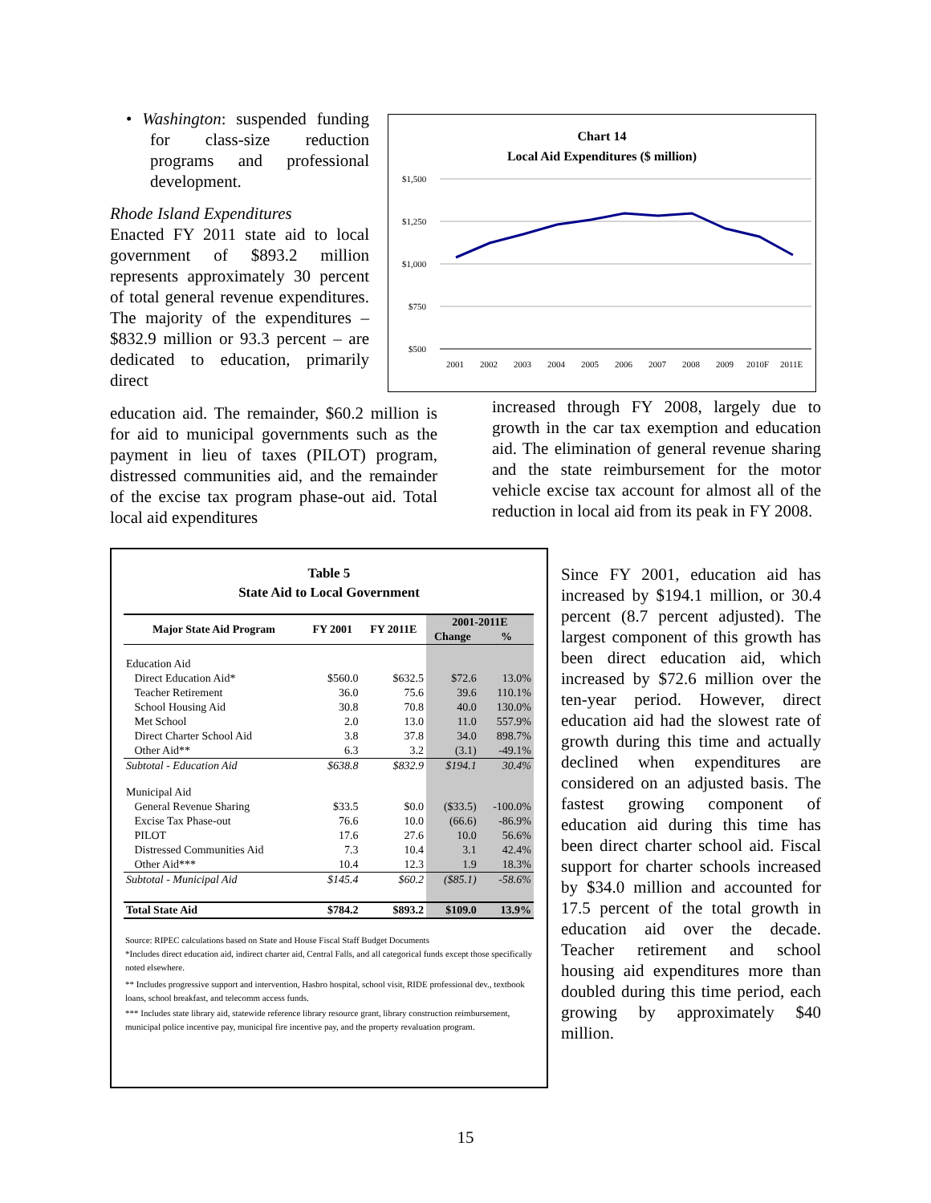• Washington: suspended funding for class-size reduction programs and professional development.
Rhode Island Expenditures
Enacted FY 2011 state aid to local government of $893.2 million represents approximately 30 percent of total general revenue expenditures. The majority of the expenditures – $832.9 million or 93.3 percent – are dedicated to education, primarily direct
Chart 14
Local Aid Expenditures ($ million)
$1,500
$1,250
$1,000
$750
$500
2001
2002
2003
2004
2005
2006
2007
2008
2009
2010F
2011E
education aid. The remainder, $60.2 million is for aid to municipal governments such as the payment in lieu of taxes (PILOT) program, distressed communities aid, and the remainder of the excise tax program phase-out aid. Total local aid expenditures
increased through FY 2008, largely due to growth in the car tax exemption and education aid. The elimination of general revenue sharing and the state reimbursement for the motor vehicle excise tax account for almost all of the reduction in local aid from its peak in FY 2008.
Table 5
State Aid to Local Government
| Major State Aid Program | FY 2001 | FY 2011E | 2001-2011E | |
| --- | --- | --- | --- | --- |
| | | | Change | % |
| Education Aid | | | | |
| Direct Education Aid* | $560.0 | $632.5 | $72.6 | 13.0% |
| Teacher Retirement | 36.0 | 75.6 | 39.6 | 110.1% |
| School Housing Aid | 30.8 | 70.8 | 40.0 | 130.0% |
| Met School | 2.0 | 13.0 | 11.0 | 557.9% |
| Direct Charter School Aid | 3.8 | 37.8 | 34.0 | 898.7% |
| Other Aid** | 6.3 | 3.2 | (3.1) | -49.1% |
| Subtotal - Education Aid | $638.8 | $832.9 | $194.1 | 30.4% |
| Municipal Aid | | | | |
| General Revenue Sharing | $33.5 | $0.0 | ($33.5) | -100.0% |
| Excise Tax Phase-out | 76.6 | 10.0 | (66.6) | -86.9% |
| PILOT | 17.6 | 27.6 | 10.0 | 56.6% |
| Distressed Communities Aid | 7.3 | 10.4 | 3.1 | 42.4% |
| Other Aid*** | 10.4 | 12.3 | 1.9 | 18.3% |
| Subtotal - Municipal Aid | $145.4 | $60.2 | ($85.1) | -58.6% |
| Total State Aid | $784.2 | $893.2 | $109.0 | 13.9% |
Source: RIPEC calculations based on State and House Fiscal Staff Budget Documents
*Includes direct education aid, indirect charter aid, Central Falls, and all categorical funds except those specifically noted elsewhere.
** Includes progressive support and intervention, Hasbro hospital, school visit, RIDE professional dev., textbook loans, school breakfast, and telecomm access funds.
*** Includes state library aid, statewide reference library resource grant, library construction reimbursement, municipal police incentive pay, municipal fire incentive pay, and the property revaluation program.
Since FY 2001, education aid has increased by $194.1 million, or 30.4 percent (8.7 percent adjusted). The largest component of this growth has been direct education aid, which increased by $72.6 million over the ten-year period. However, direct education aid had the slowest rate of growth during this time and actually declined when expenditures are considered on an adjusted basis. The fastest growing component of education aid during this time has been direct charter school aid. Fiscal support for charter schools increased by $34.0 million and accounted for 17.5 percent of the total growth in education aid over the decade. Teacher retirement and school housing aid expenditures more than doubled during this time period, each growing by approximately $40 million.
15